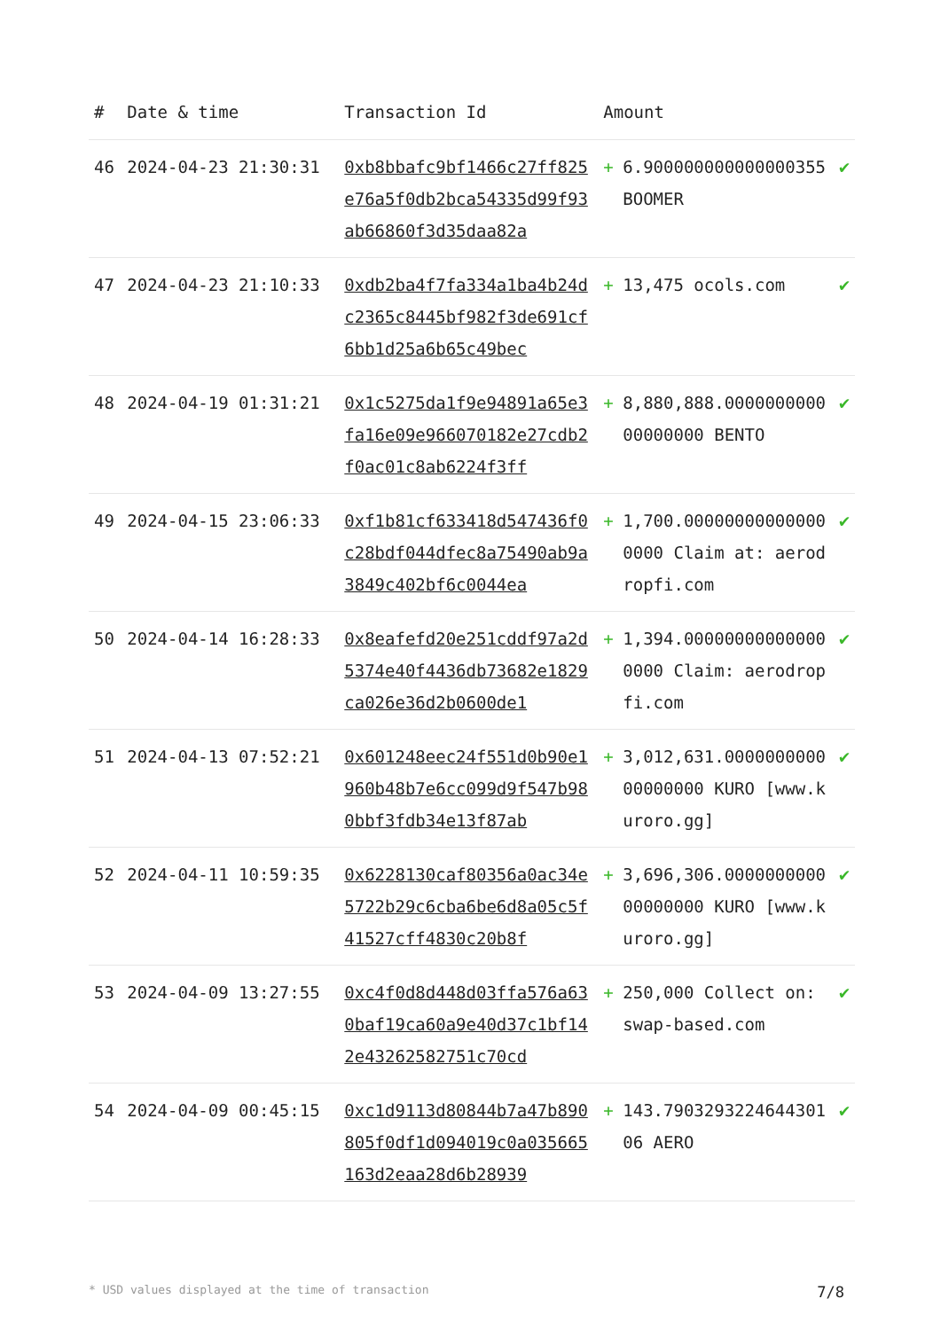| # | Date & time | Transaction Id | Amount | | |
| --- | --- | --- | --- | --- | --- |
| 46 | 2024-04-23 21:30:31 | 0xb8bbafc9bf1466c27ff825e76a5f0db2bca54335d99f93ab66860f3d35daa82a | + | 6.900000000000000355 BOOMER | ✔ |
| 47 | 2024-04-23 21:10:33 | 0xdb2ba4f7fa334a1ba4b24dc2365c8445bf982f3de691cf6bb1d25a6b65c49bec | + | 13,475 ocols.com | ✔ |
| 48 | 2024-04-19 01:31:21 | 0x1c5275da1f9e94891a65e3fa16e09e966070182e27cdb2f0ac01c8ab6224f3ff | + | 8,880,888.000000000000000000 BENTO | ✔ |
| 49 | 2024-04-15 23:06:33 | 0xf1b81cf633418d547436f0c28bdf044dfec8a75490ab9a3849c402bf6c0044ea | + | 1,700.000000000000000000 Claim at: aerodropfi.com | ✔ |
| 50 | 2024-04-14 16:28:33 | 0x8eafefd20e251cddf97a2d5374e40f4436db73682e1829ca026e36d2b0600de1 | + | 1,394.000000000000000000 Claim: aerodropfi.com | ✔ |
| 51 | 2024-04-13 07:52:21 | 0x601248eec24f551d0b90e1960b48b7e6cc099d9f547b980bbf3fdb34e13f87ab | + | 3,012,631.000000000000000000 KURO [www.kuroro.gg] | ✔ |
| 52 | 2024-04-11 10:59:35 | 0x6228130caf80356a0ac34e5722b29c6cba6be6d8a05c5f41527cff4830c20b8f | + | 3,696,306.000000000000000000 KURO [www.kuroro.gg] | ✔ |
| 53 | 2024-04-09 13:27:55 | 0xc4f0d8d448d03ffa576a630baf19ca60a9e40d37c1bf142e43262582751c70cd | + | 250,000 Collect on: swap-based.com | ✔ |
| 54 | 2024-04-09 00:45:15 | 0xc1d9113d80844b7a47b890805f0df1d094019c0a035665163d2eaa28d6b28939 | + | 143.790329322464430106 AERO | ✔ |
* USD values displayed at the time of transaction 7/8